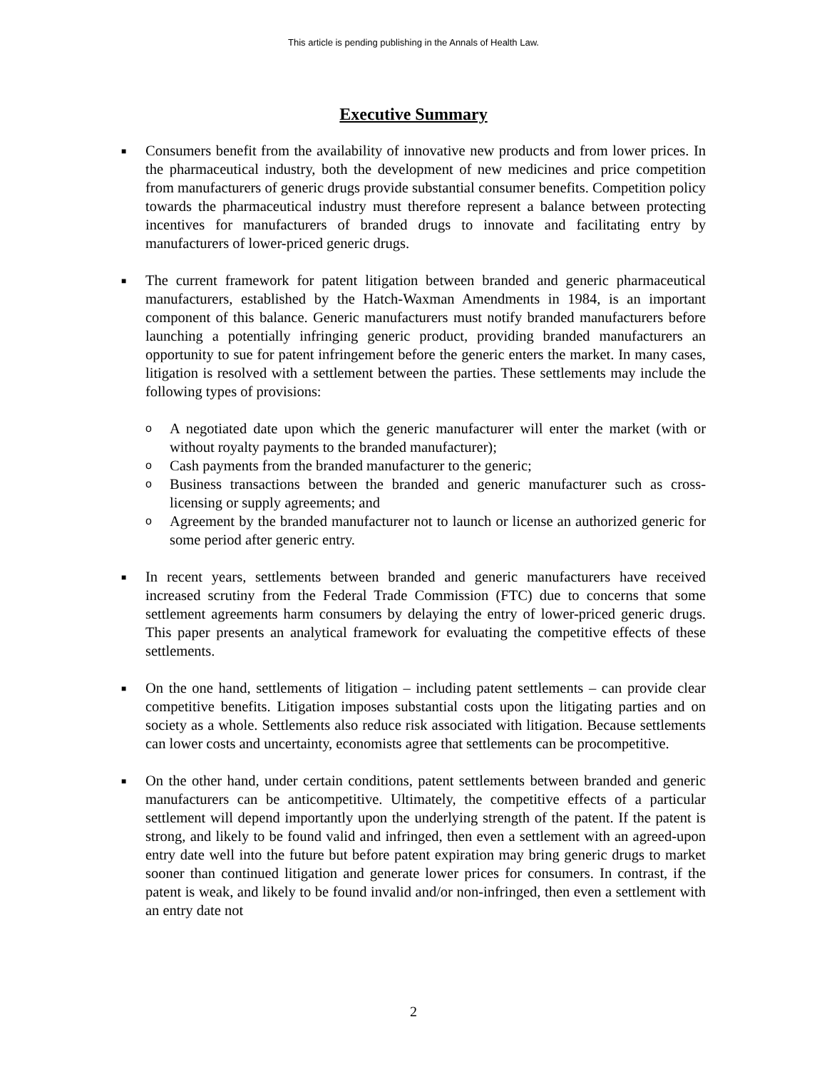This article is pending publishing in the Annals of Health Law.
Executive Summary
■
Consumers benefit from the availability of innovative new products and from lower prices. In the pharmaceutical industry, both the development of new medicines and price competition from manufacturers of generic drugs provide substantial consumer benefits. Competition policy towards the pharmaceutical industry must therefore represent a balance between protecting incentives for manufacturers of branded drugs to innovate and facilitating entry by manufacturers of lower-priced generic drugs.
■
The current framework for patent litigation between branded and generic pharmaceutical manufacturers, established by the Hatch-Waxman Amendments in 1984, is an important component of this balance. Generic manufacturers must notify branded manufacturers before launching a potentially infringing generic product, providing branded manufacturers an opportunity to sue for patent infringement before the generic enters the market. In many cases, litigation is resolved with a settlement between the parties. These settlements may include the following types of provisions:
o
A negotiated date upon which the generic manufacturer will enter the market (with or without royalty payments to the branded manufacturer);
o
Cash payments from the branded manufacturer to the generic;
o
Business transactions between the branded and generic manufacturer such as cross-licensing or supply agreements; and
o
Agreement by the branded manufacturer not to launch or license an authorized generic for some period after generic entry.
■
In recent years, settlements between branded and generic manufacturers have received increased scrutiny from the Federal Trade Commission (FTC) due to concerns that some settlement agreements harm consumers by delaying the entry of lower-priced generic drugs. This paper presents an analytical framework for evaluating the competitive effects of these settlements.
■
On the one hand, settlements of litigation – including patent settlements – can provide clear competitive benefits. Litigation imposes substantial costs upon the litigating parties and on society as a whole. Settlements also reduce risk associated with litigation. Because settlements can lower costs and uncertainty, economists agree that settlements can be procompetitive.
■
On the other hand, under certain conditions, patent settlements between branded and generic manufacturers can be anticompetitive. Ultimately, the competitive effects of a particular settlement will depend importantly upon the underlying strength of the patent. If the patent is strong, and likely to be found valid and infringed, then even a settlement with an agreed-upon entry date well into the future but before patent expiration may bring generic drugs to market sooner than continued litigation and generate lower prices for consumers. In contrast, if the patent is weak, and likely to be found invalid and/or non-infringed, then even a settlement with an entry date not
2